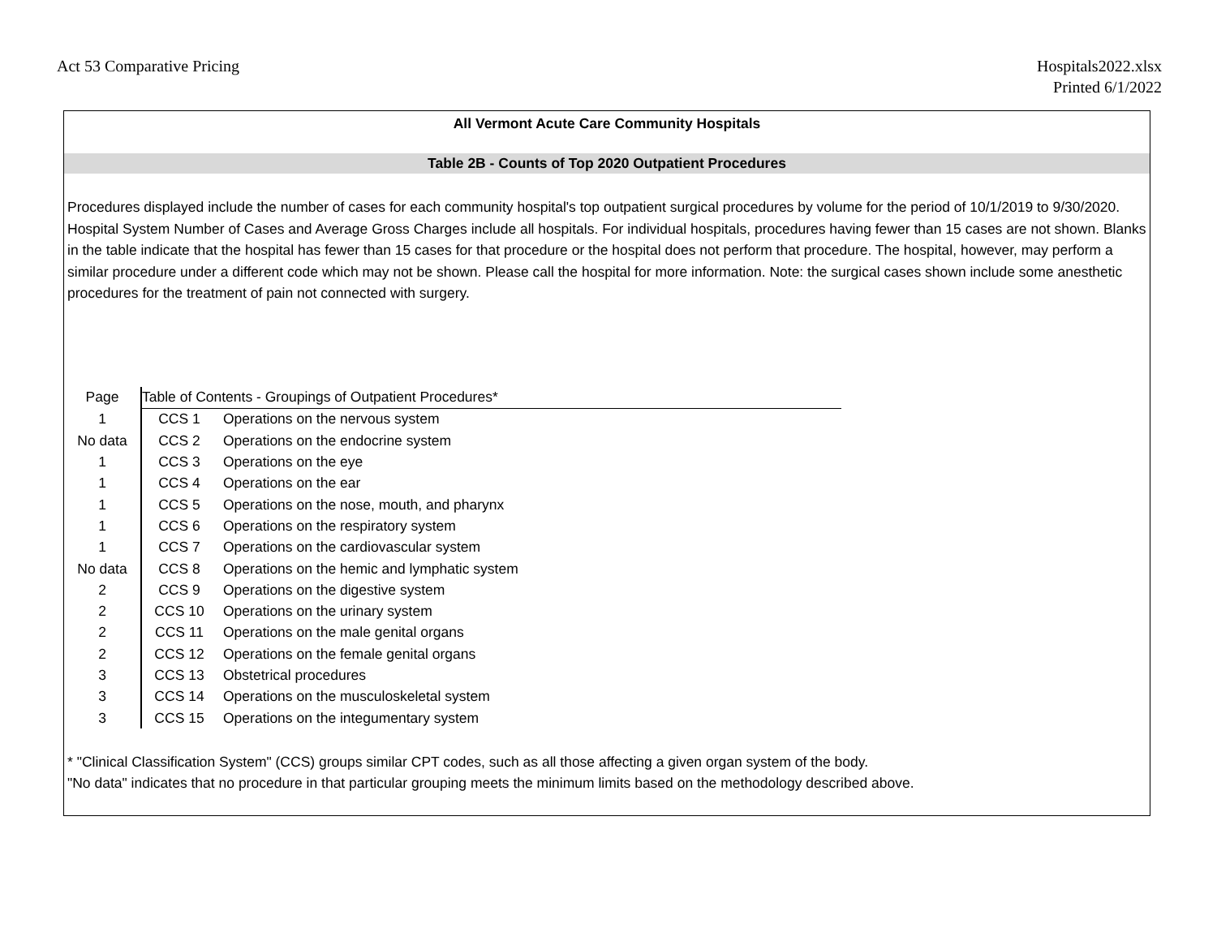Act 53 Comparative Pricing Hospitals2022.xlsx
Printed 6/1/2022
All Vermont Acute Care Community Hospitals
Table 2B - Counts of Top 2020 Outpatient Procedures
Procedures displayed include the number of cases for each community hospital's top outpatient surgical procedures by volume for the period of 10/1/2019 to 9/30/2020. Hospital System Number of Cases and Average Gross Charges include all hospitals. For individual hospitals, procedures having fewer than 15 cases are not shown. Blanks in the table indicate that the hospital has fewer than 15 cases for that procedure or the hospital does not perform that procedure. The hospital, however, may perform a similar procedure under a different code which may not be shown. Please call the hospital for more information. Note: the surgical cases shown include some anesthetic procedures for the treatment of pain not connected with surgery.
| Page | Table of Contents - Groupings of Outpatient Procedures* | |
| --- | --- | --- |
| 1 | CCS 1 | Operations on the nervous system |
| No data | CCS 2 | Operations on the endocrine system |
| 1 | CCS 3 | Operations on the eye |
| 1 | CCS 4 | Operations on the ear |
| 1 | CCS 5 | Operations on the nose, mouth, and pharynx |
| 1 | CCS 6 | Operations on the respiratory system |
| 1 | CCS 7 | Operations on the cardiovascular system |
| No data | CCS 8 | Operations on the hemic and lymphatic system |
| 2 | CCS 9 | Operations on the digestive system |
| 2 | CCS 10 | Operations on the urinary system |
| 2 | CCS 11 | Operations on the male genital organs |
| 2 | CCS 12 | Operations on the female genital organs |
| 3 | CCS 13 | Obstetrical procedures |
| 3 | CCS 14 | Operations on the musculoskeletal system |
| 3 | CCS 15 | Operations on the integumentary system |
* "Clinical Classification System" (CCS) groups similar CPT codes, such as all those affecting a given organ system of the body.
"No data" indicates that no procedure in that particular grouping meets the minimum limits based on the methodology described above.